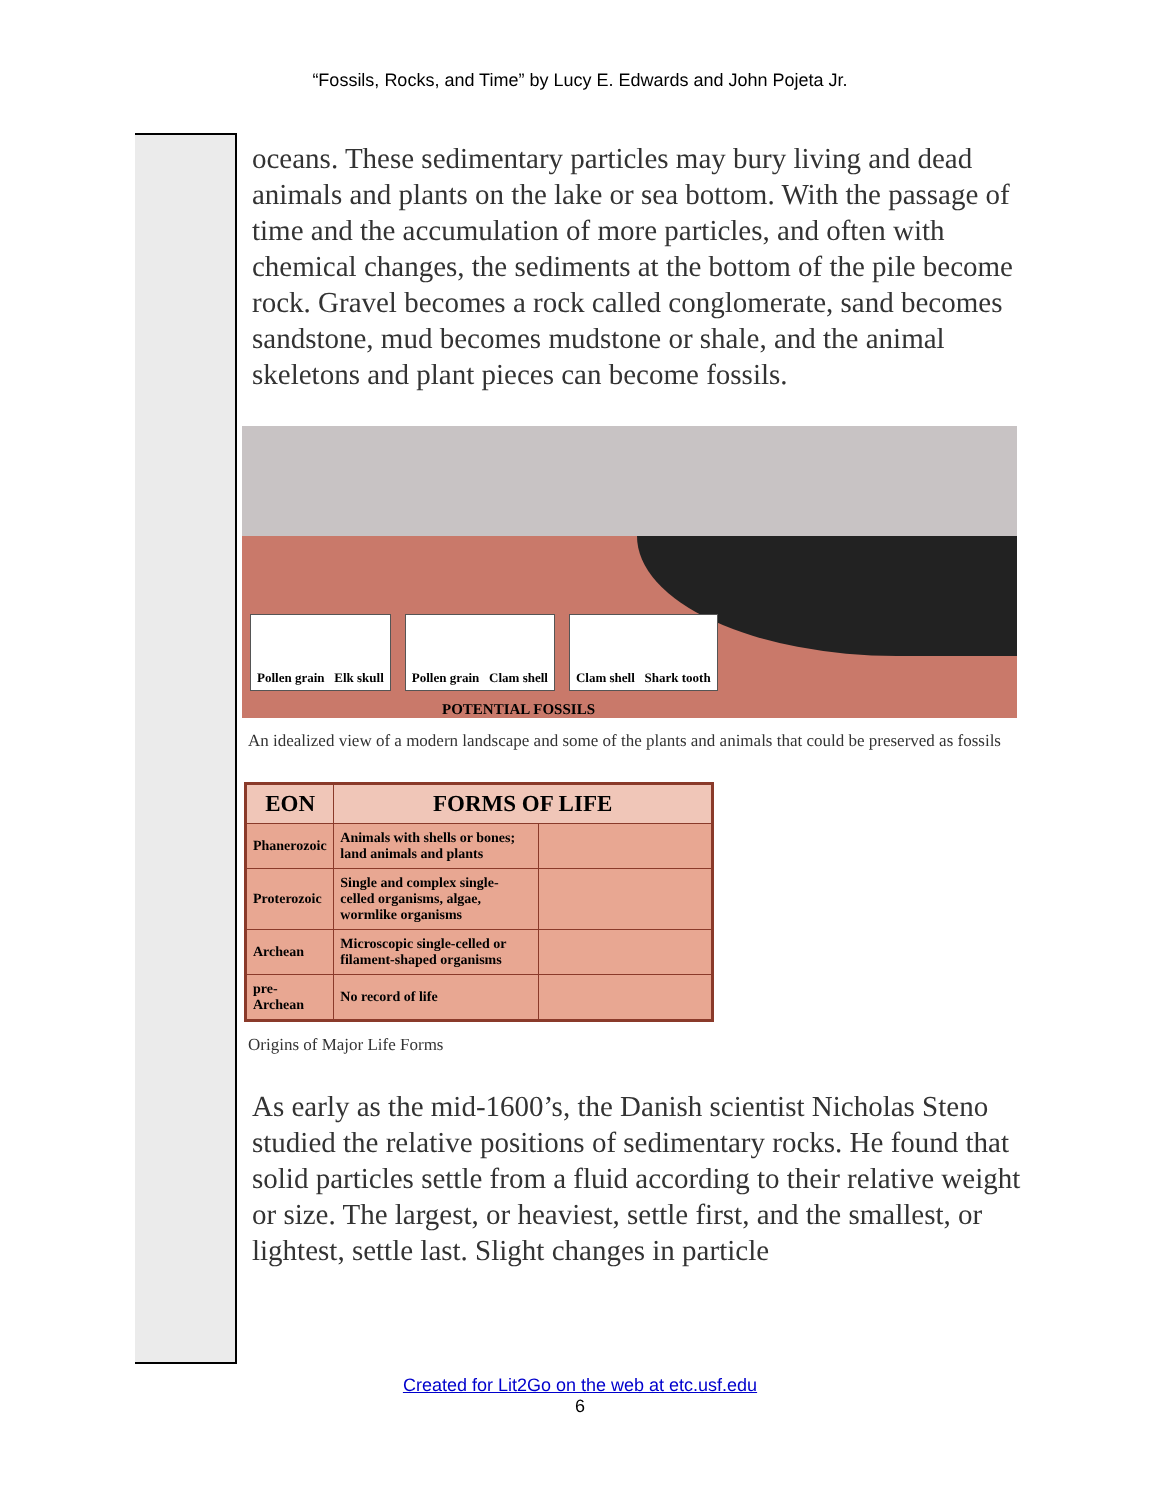“Fossils, Rocks, and Time” by Lucy E. Edwards and John Pojeta Jr.
oceans. These sedimentary particles may bury living and dead animals and plants on the lake or sea bottom. With the passage of time and the accumulation of more particles, and often with chemical changes, the sediments at the bottom of the pile become rock. Gravel becomes a rock called conglomerate, sand becomes sandstone, mud becomes mudstone or shale, and the animal skeletons and plant pieces can become fossils.
Pollen grain Elk skull Pollen grain Clam shell Clam shell Shark tooth
POTENTIAL FOSSILS
An idealized view of a modern landscape and some of the plants and animals that could be preserved as fossils
| EON | FORMS OF LIFE | |
| --- | --- | --- |
| Phanerozoic | Animals with shells or bones; land animals and plants | |
| Proterozoic | Single and complex single-celled organisms, algae, wormlike organisms | |
| Archean | Microscopic single-celled or filament-shaped organisms | |
| pre-Archean | No record of life | |
Origins of Major Life Forms
As early as the mid-1600’s, the Danish scientist Nicholas Steno studied the relative positions of sedimentary rocks. He found that solid particles settle from a fluid according to their relative weight or size. The largest, or heaviest, settle first, and the smallest, or lightest, settle last. Slight changes in particle
Created for Lit2Go on the web at etc.usf.edu
6